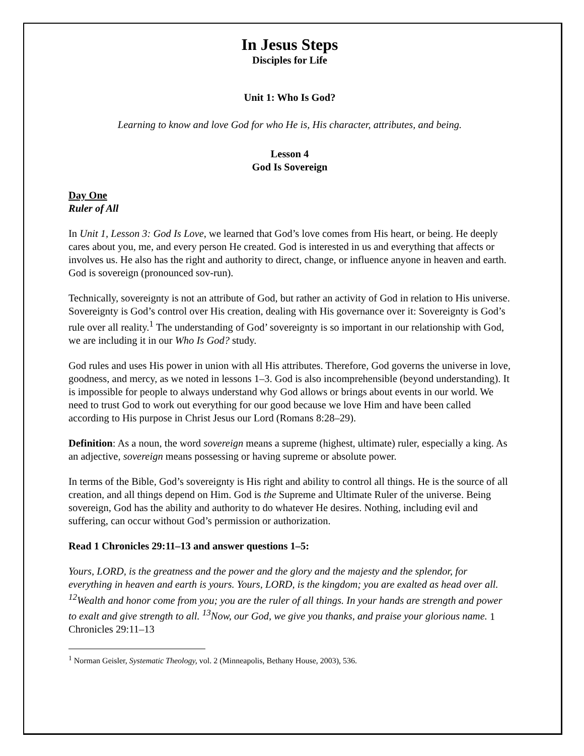In Jesus Steps
Disciples for Life
Unit 1: Who Is God?
Learning to know and love God for who He is, His character, attributes, and being.
Lesson 4
God Is Sovereign
Day One
Ruler of All
In Unit 1, Lesson 3: God Is Love, we learned that God’s love comes from His heart, or being. He deeply cares about you, me, and every person He created. God is interested in us and everything that affects or involves us. He also has the right and authority to direct, change, or influence anyone in heaven and earth. God is sovereign (pronounced sov-run).
Technically, sovereignty is not an attribute of God, but rather an activity of God in relation to His universe. Sovereignty is God’s control over His creation, dealing with His governance over it: Sovereignty is God’s rule over all reality.<sup>1</sup> The understanding of God’ sovereignty is so important in our relationship with God, we are including it in our Who Is God? study.
God rules and uses His power in union with all His attributes. Therefore, God governs the universe in love, goodness, and mercy, as we noted in lessons 1–3. God is also incomprehensible (beyond understanding). It is impossible for people to always understand why God allows or brings about events in our world. We need to trust God to work out everything for our good because we love Him and have been called according to His purpose in Christ Jesus our Lord (Romans 8:28–29).
Definition: As a noun, the word sovereign means a supreme (highest, ultimate) ruler, especially a king. As an adjective, sovereign means possessing or having supreme or absolute power.
In terms of the Bible, God’s sovereignty is His right and ability to control all things. He is the source of all creation, and all things depend on Him. God is the Supreme and Ultimate Ruler of the universe. Being sovereign, God has the ability and authority to do whatever He desires. Nothing, including evil and suffering, can occur without God’s permission or authorization.
Read 1 Chronicles 29:11–13 and answer questions 1–5:
Yours, LORD, is the greatness and the power and the glory and the majesty and the splendor, for everything in heaven and earth is yours. Yours, LORD, is the kingdom; you are exalted as head over all. <sup>12</sup>Wealth and honor come from you; you are the ruler of all things. In your hands are strength and power to exalt and give strength to all. <sup>13</sup>Now, our God, we give you thanks, and praise your glorious name. 1 Chronicles 29:11–13
<sup>1</sup> Norman Geisler, Systematic Theology, vol. 2 (Minneapolis, Bethany House, 2003), 536.